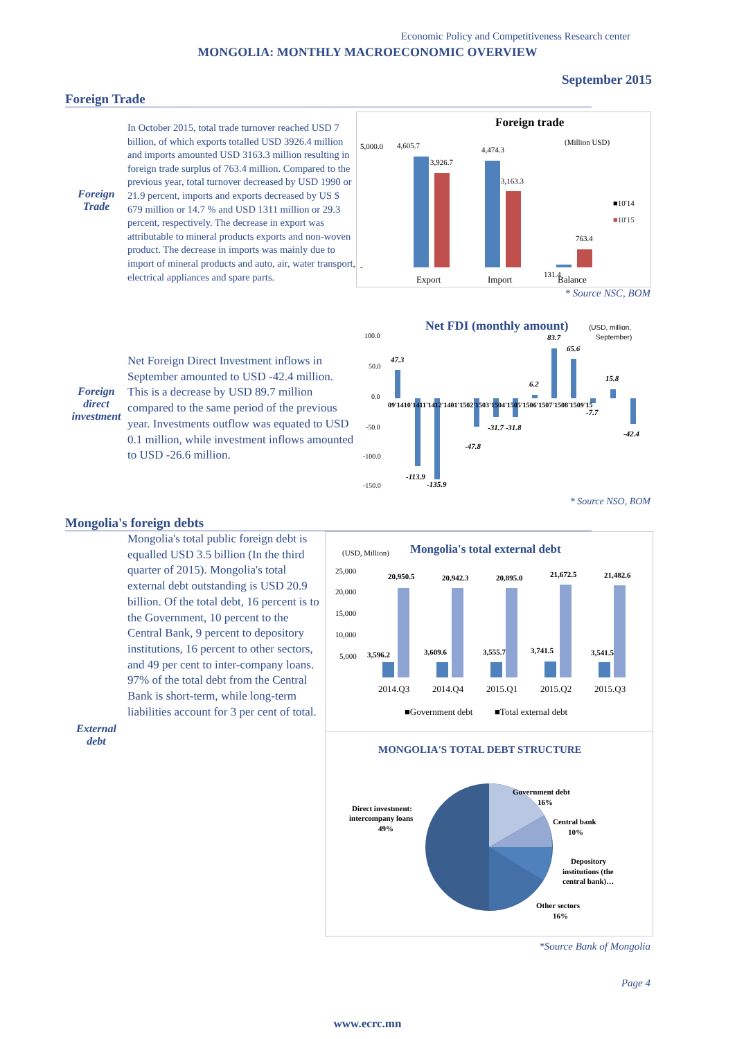Economic Policy and Competitiveness Research center
MONGOLIA: MONTHLY MACROECONOMIC OVERVIEW
September 2015
Foreign Trade
Foreign
Trade
In October 2015, total trade turnover reached USD 7 billion, of which exports totalled USD 3926.4 million and imports amounted USD 3163.3 million resulting in foreign trade surplus of 763.4 million. Compared to the previous year, total turnover decreased by USD 1990 or 21.9 percent, imports and exports decreased by US $ 679 million or 14.7 % and USD 1311 million or 29.3 percent, respectively. The decrease in export was attributable to mineral products exports and non-woven product. The decrease in imports was mainly due to import of mineral products and auto, air, water transport, electrical appliances and spare parts.
Foreign trade
(Million USD)
5,000.0
-
4,605.7
3,926.7
4,474.3
3,163.3
763.4
131.4
Export
Import
Balance
■10'14
■10'15
* Source NSC, BOM
Foreign
direct
investment
Net Foreign Direct Investment inflows in September amounted to USD -42.4 million. This is a decrease by USD 89.7 million compared to the same period of the previous year. Investments outflow was equated to USD 0.1 million, while investment inflows amounted to USD -26.6 million.
Net FDI (monthly amount)
(USD, million,
September)
100.0
50.0
0.0
-50.0
-100.0
-150.0
09'1410'1411'1412'1401'1502'1503'1504'1505'1506'1507'1508'1509'15
47.3
-113.9
-135.9
-47.8
-31.7 -31.8
6.2
83.7
65.6
-7.7
15.8
-42.4
* Source NSO, BOM
Mongolia's foreign debts
External
debt
Mongolia's total public foreign debt is equalled USD 3.5 billion (In the third quarter of 2015). Mongolia's total external debt outstanding is USD 20.9 billion. Of the total debt, 16 percent is to the Government, 10 percent to the Central Bank, 9 percent to depository institutions, 16 percent to other sectors, and 49 per cent to inter-company loans. 97% of the total debt from the Central Bank is short-term, while long-term liabilities account for 3 per cent of total.
(USD, Million)
Mongolia's total external debt
25,000
20,000
15,000
10,000
5,000
20,950.5
20,942.3
20,895.0
21,672.5
21,482.6
3,596.2
3,609.6
3,555.7
3,741.5
3,541.5
2014.Q3
2014.Q4
2015.Q1
2015.Q2
2015.Q3
■Government debt
■Total external debt
MONGOLIA'S TOTAL DEBT STRUCTURE
Government debt
16%
Central bank
10%
Depository
institutions (the
central bank)…
Other sectors
16%
Direct investment:
intercompany loans
49%
*Source Bank of Mongolia
Page 4
www.ecrc.mn